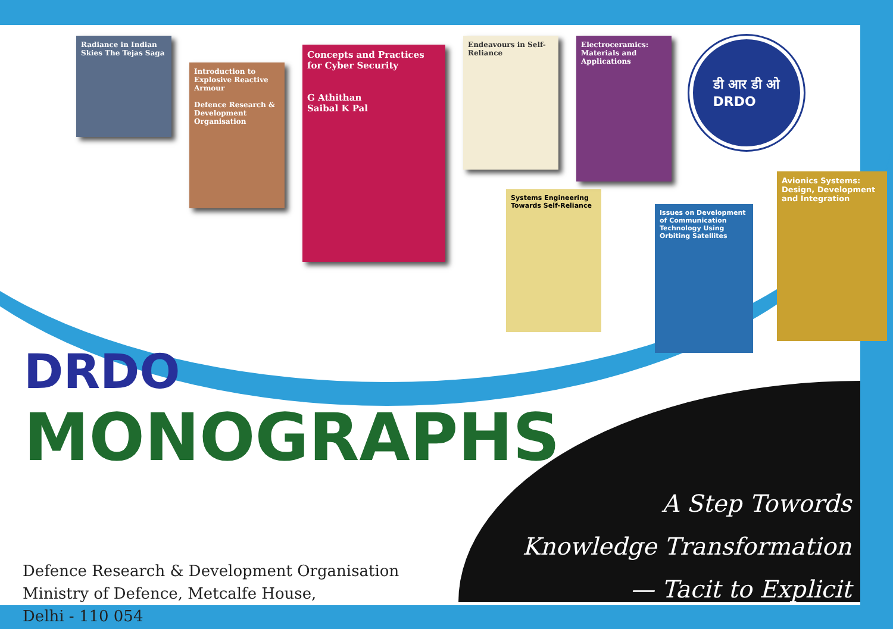Radiance in Indian Skies The Tejas Saga
Introduction to Explosive Reactive Armour
Defence Research & Development Organisation
Concepts and Practices for Cyber Security
G Athithan
Saibal K Pal
Endeavours in Self-Reliance
Electroceramics: Materials and Applications
डी आर डी ओ
DRDO
DRDO
MONOGRAPHS
Defence Research & Development Organisation
Ministry of Defence, Metcalfe House,
Delhi - 110 054
A Step Towords
Knowledge Transformation
— Tacit to Explicit
Systems Engineering Towards Self-Reliance
Issues on Development of Communication Technology Using Orbiting Satellites
Avionics Systems: Design, Development and Integration